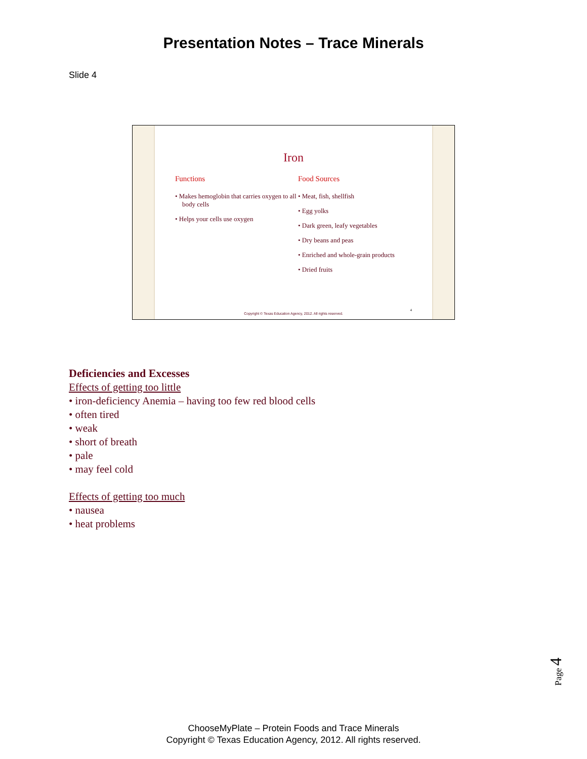Presentation Notes – Trace Minerals
Slide 4
Iron
Functions
• Makes hemoglobin that carries oxygen to all body cells
• Helps your cells use oxygen
Food Sources
• Meat, fish, shellfish
• Egg yolks
• Dark green, leafy vegetables
• Dry beans and peas
• Enriched and whole-grain products
• Dried fruits
Copyright © Texas Education Agency, 2012. All rights reserved.
4
Deficiencies and Excesses
Effects of getting too little
• iron-deficiency Anemia – having too few red blood cells
• often tired
• weak
• short of breath
• pale
• may feel cold
Effects of getting too much
• nausea
• heat problems
Page 4
ChooseMyPlate – Protein Foods and Trace Minerals
Copyright © Texas Education Agency, 2012. All rights reserved.